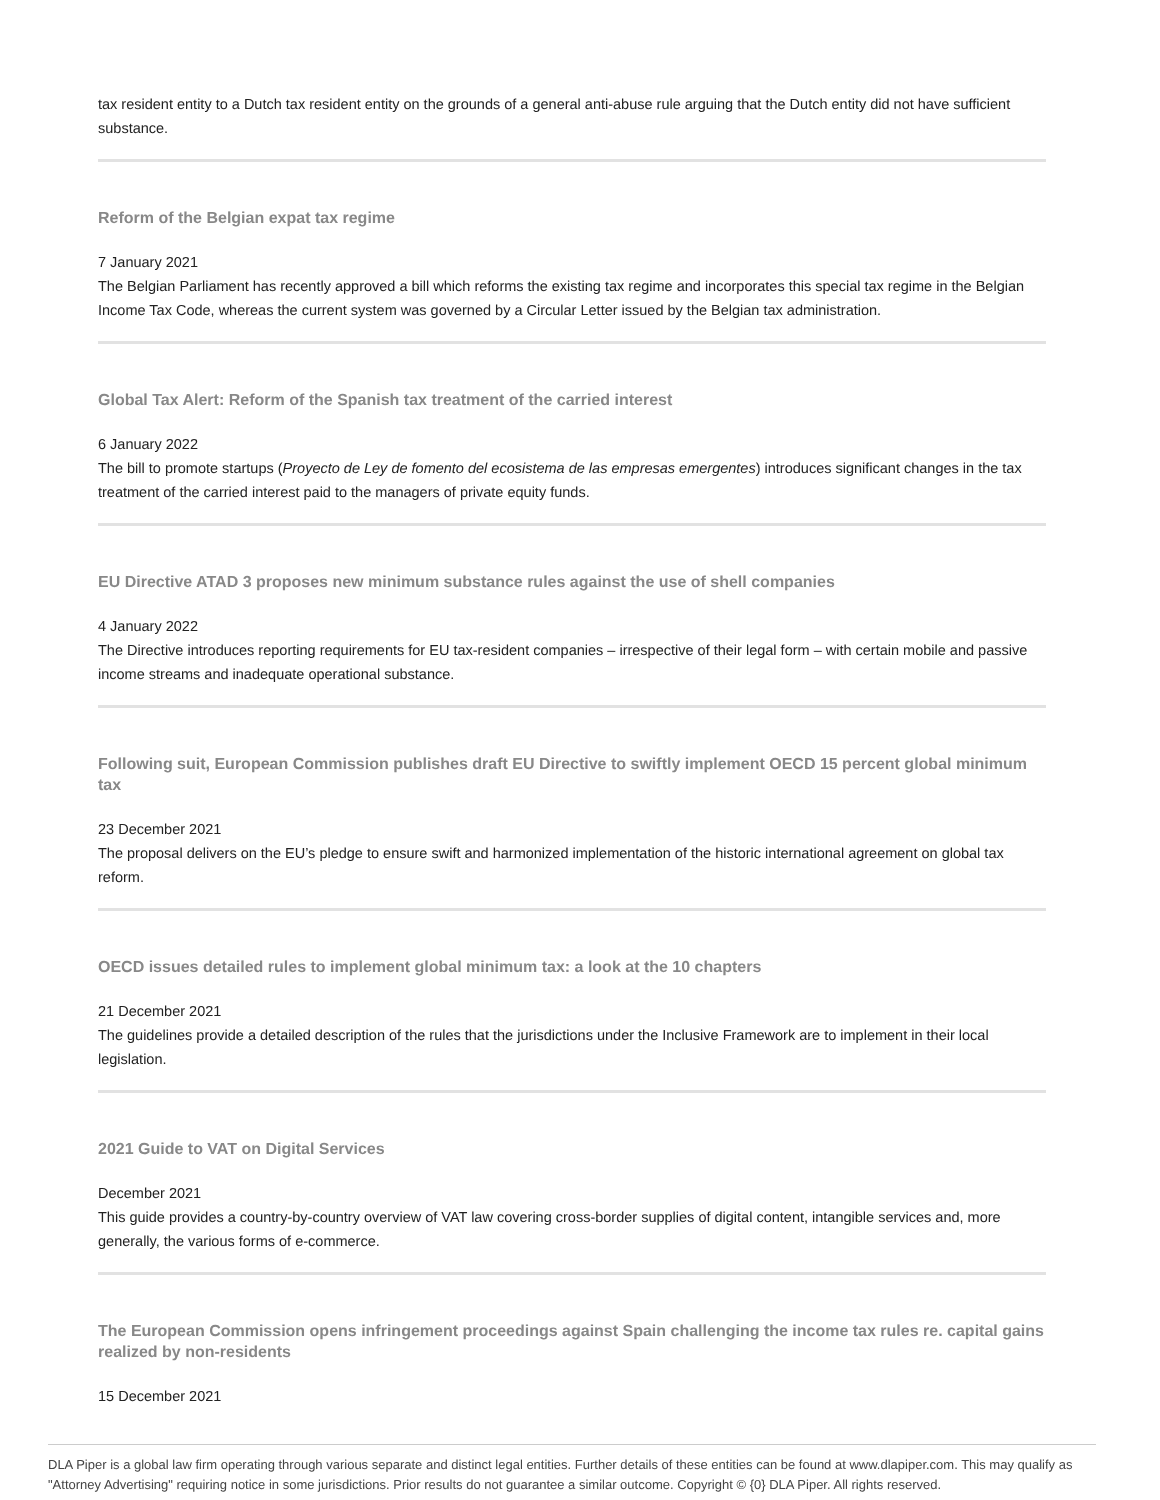tax resident entity to a Dutch tax resident entity on the grounds of a general anti-abuse rule arguing that the Dutch entity did not have sufficient substance.
Reform of the Belgian expat tax regime
7 January 2021
The Belgian Parliament has recently approved a bill which reforms the existing tax regime and incorporates this special tax regime in the Belgian Income Tax Code, whereas the current system was governed by a Circular Letter issued by the Belgian tax administration.
Global Tax Alert: Reform of the Spanish tax treatment of the carried interest
6 January 2022
The bill to promote startups (Proyecto de Ley de fomento del ecosistema de las empresas emergentes) introduces significant changes in the tax treatment of the carried interest paid to the managers of private equity funds.
EU Directive ATAD 3 proposes new minimum substance rules against the use of shell companies
4 January 2022
The Directive introduces reporting requirements for EU tax-resident companies – irrespective of their legal form – with certain mobile and passive income streams and inadequate operational substance.
Following suit, European Commission publishes draft EU Directive to swiftly implement OECD 15 percent global minimum tax
23 December 2021
The proposal delivers on the EU’s pledge to ensure swift and harmonized implementation of the historic international agreement on global tax reform.
OECD issues detailed rules to implement global minimum tax: a look at the 10 chapters
21 December 2021
The guidelines provide a detailed description of the rules that the jurisdictions under the Inclusive Framework are to implement in their local legislation.
2021 Guide to VAT on Digital Services
December 2021
This guide provides a country-by-country overview of VAT law covering cross-border supplies of digital content, intangible services and, more generally, the various forms of e-commerce.
The European Commission opens infringement proceedings against Spain challenging the income tax rules re. capital gains realized by non-residents
15 December 2021
DLA Piper is a global law firm operating through various separate and distinct legal entities. Further details of these entities can be found at www.dlapiper.com. This may qualify as "Attorney Advertising" requiring notice in some jurisdictions. Prior results do not guarantee a similar outcome. Copyright © {0} DLA Piper. All rights reserved.